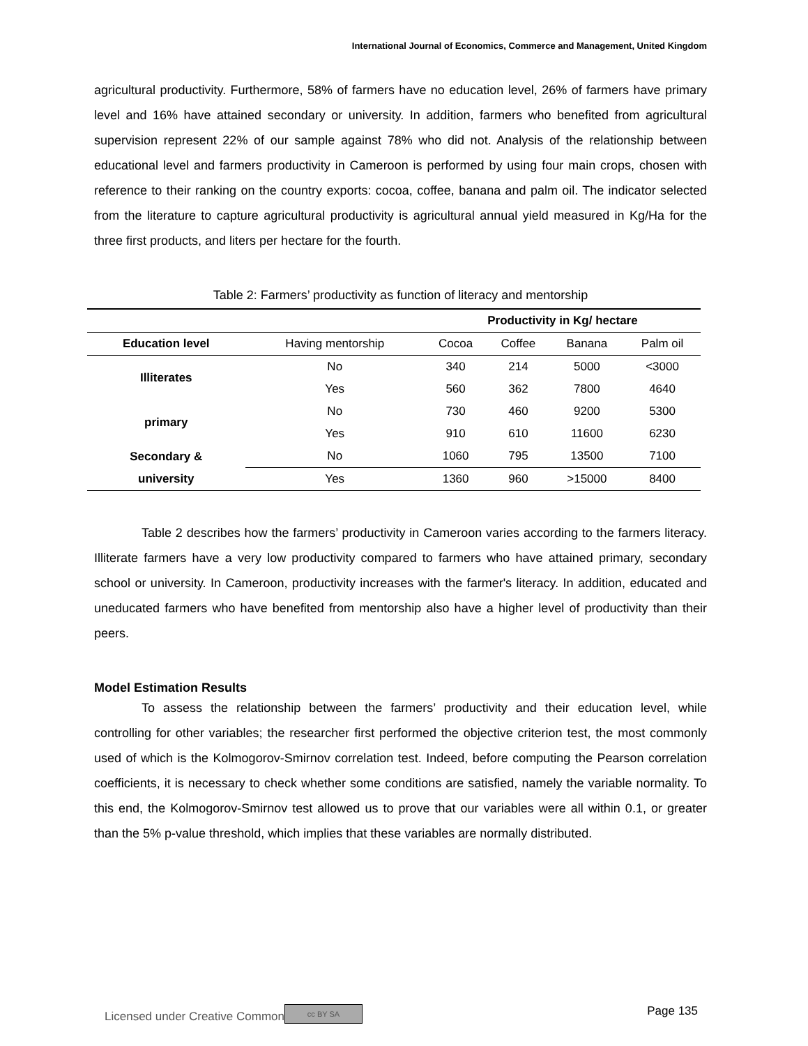International Journal of Economics, Commerce and Management, United Kingdom
agricultural productivity. Furthermore, 58% of farmers have no education level, 26% of farmers have primary level and 16% have attained secondary or university. In addition, farmers who benefited from agricultural supervision represent 22% of our sample against 78% who did not. Analysis of the relationship between educational level and farmers productivity in Cameroon is performed by using four main crops, chosen with reference to their ranking on the country exports: cocoa, coffee, banana and palm oil. The indicator selected from the literature to capture agricultural productivity is agricultural annual yield measured in Kg/Ha for the three first products, and liters per hectare for the fourth.
Table 2: Farmers’ productivity as function of literacy and mentorship
| | | Productivity in Kg/ hectare | | | |
| --- | --- | --- | --- | --- | --- |
| Education level | Having mentorship | Cocoa | Coffee | Banana | Palm oil |
| Illiterates | No | 340 | 214 | 5000 | <3000 |
| | Yes | 560 | 362 | 7800 | 4640 |
| primary | No | 730 | 460 | 9200 | 5300 |
| | Yes | 910 | 610 | 11600 | 6230 |
| Secondary & university | No | 1060 | 795 | 13500 | 7100 |
| | Yes | 1360 | 960 | >15000 | 8400 |
Table 2 describes how the farmers’ productivity in Cameroon varies according to the farmers literacy. Illiterate farmers have a very low productivity compared to farmers who have attained primary, secondary school or university. In Cameroon, productivity increases with the farmer's literacy. In addition, educated and uneducated farmers who have benefited from mentorship also have a higher level of productivity than their peers.
Model Estimation Results
To assess the relationship between the farmers’ productivity and their education level, while controlling for other variables; the researcher first performed the objective criterion test, the most commonly used of which is the Kolmogorov-Smirnov correlation test. Indeed, before computing the Pearson correlation coefficients, it is necessary to check whether some conditions are satisfied, namely the variable normality. To this end, the Kolmogorov-Smirnov test allowed us to prove that our variables were all within 0.1, or greater than the 5% p-value threshold, which implies that these variables are normally distributed.
Licensed under Creative Common cc BY SA Page 135